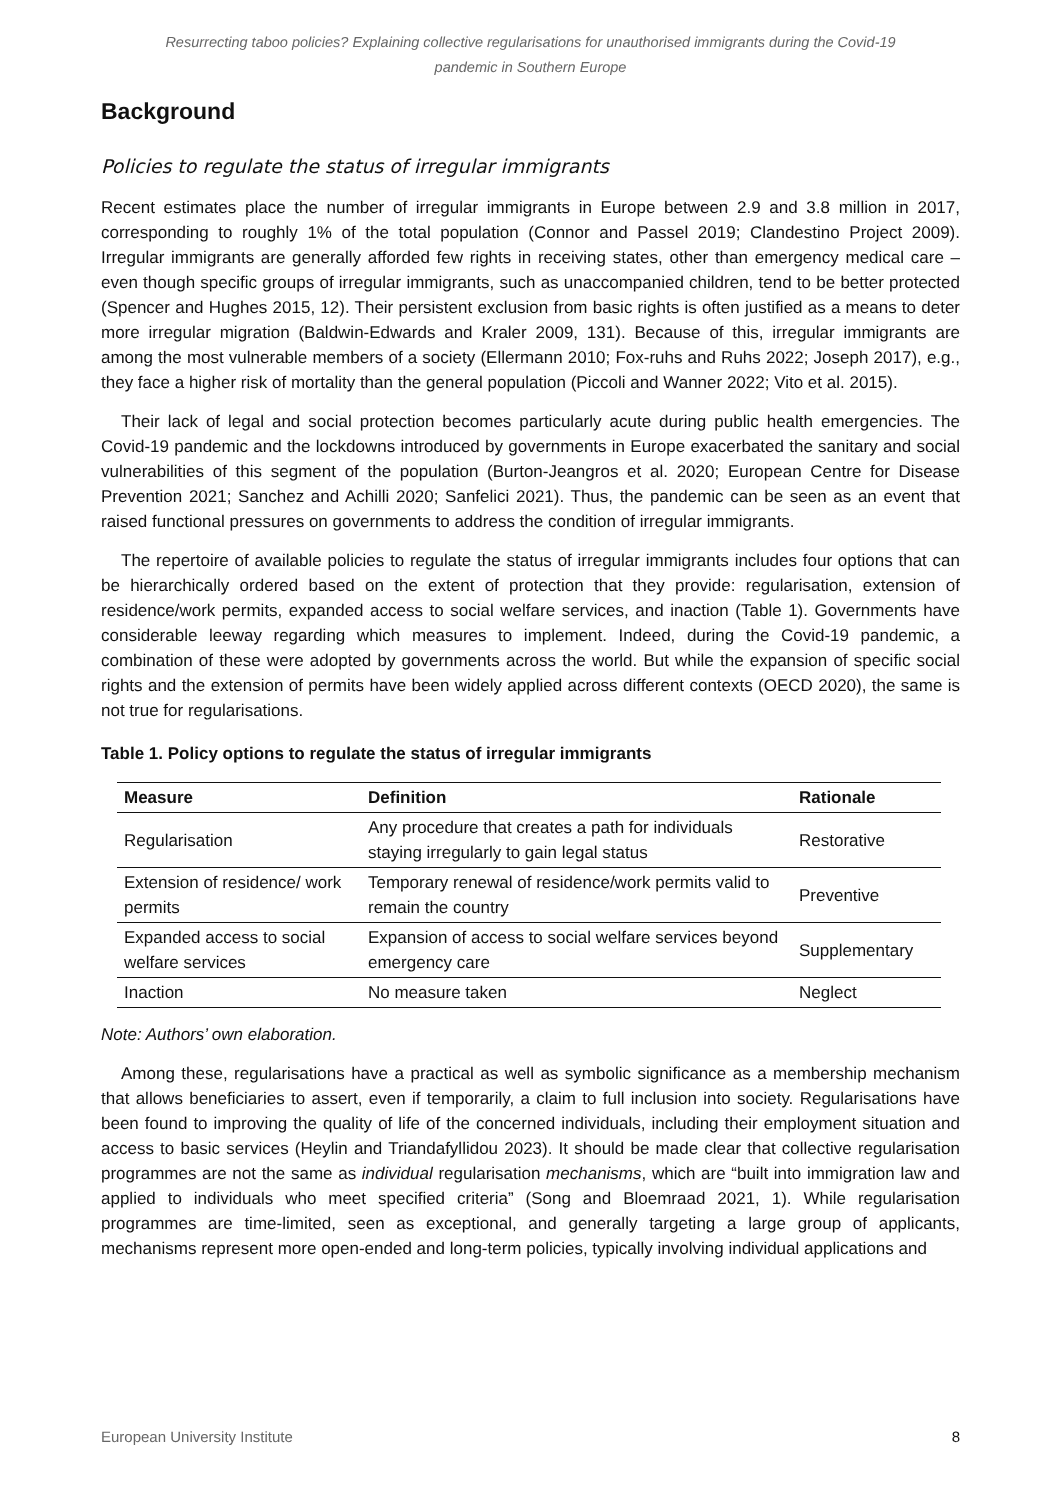Resurrecting taboo policies? Explaining collective regularisations for unauthorised immigrants during the Covid-19
pandemic in Southern Europe
Background
Policies to regulate the status of irregular immigrants
Recent estimates place the number of irregular immigrants in Europe between 2.9 and 3.8 million in 2017, corresponding to roughly 1% of the total population (Connor and Passel 2019; Clandestino Project 2009). Irregular immigrants are generally afforded few rights in receiving states, other than emergency medical care – even though specific groups of irregular immigrants, such as unaccompanied children, tend to be better protected (Spencer and Hughes 2015, 12). Their persistent exclusion from basic rights is often justified as a means to deter more irregular migration (Baldwin-Edwards and Kraler 2009, 131). Because of this, irregular immigrants are among the most vulnerable members of a society (Ellermann 2010; Fox-ruhs and Ruhs 2022; Joseph 2017), e.g., they face a higher risk of mortality than the general population (Piccoli and Wanner 2022; Vito et al. 2015).
Their lack of legal and social protection becomes particularly acute during public health emergencies. The Covid-19 pandemic and the lockdowns introduced by governments in Europe exacerbated the sanitary and social vulnerabilities of this segment of the population (Burton-Jeangros et al. 2020; European Centre for Disease Prevention 2021; Sanchez and Achilli 2020; Sanfelici 2021). Thus, the pandemic can be seen as an event that raised functional pressures on governments to address the condition of irregular immigrants.
The repertoire of available policies to regulate the status of irregular immigrants includes four options that can be hierarchically ordered based on the extent of protection that they provide: regularisation, extension of residence/work permits, expanded access to social welfare services, and inaction (Table 1). Governments have considerable leeway regarding which measures to implement. Indeed, during the Covid-19 pandemic, a combination of these were adopted by governments across the world. But while the expansion of specific social rights and the extension of permits have been widely applied across different contexts (OECD 2020), the same is not true for regularisations.
Table 1. Policy options to regulate the status of irregular immigrants
| Measure | Definition | Rationale |
| --- | --- | --- |
| Regularisation | Any procedure that creates a path for individuals staying irregularly to gain legal status | Restorative |
| Extension of residence/ work permits | Temporary renewal of residence/work permits valid to remain the country | Preventive |
| Expanded access to social welfare services | Expansion of access to social welfare services beyond emergency care | Supplementary |
| Inaction | No measure taken | Neglect |
Note: Authors’ own elaboration.
Among these, regularisations have a practical as well as symbolic significance as a membership mechanism that allows beneficiaries to assert, even if temporarily, a claim to full inclusion into society. Regularisations have been found to improving the quality of life of the concerned individuals, including their employment situation and access to basic services (Heylin and Triandafyllidou 2023). It should be made clear that collective regularisation programmes are not the same as individual regularisation mechanisms, which are “built into immigration law and applied to individuals who meet specified criteria” (Song and Bloemraad 2021, 1). While regularisation programmes are time-limited, seen as exceptional, and generally targeting a large group of applicants, mechanisms represent more open-ended and long-term policies, typically involving individual applications and
European University Institute 8